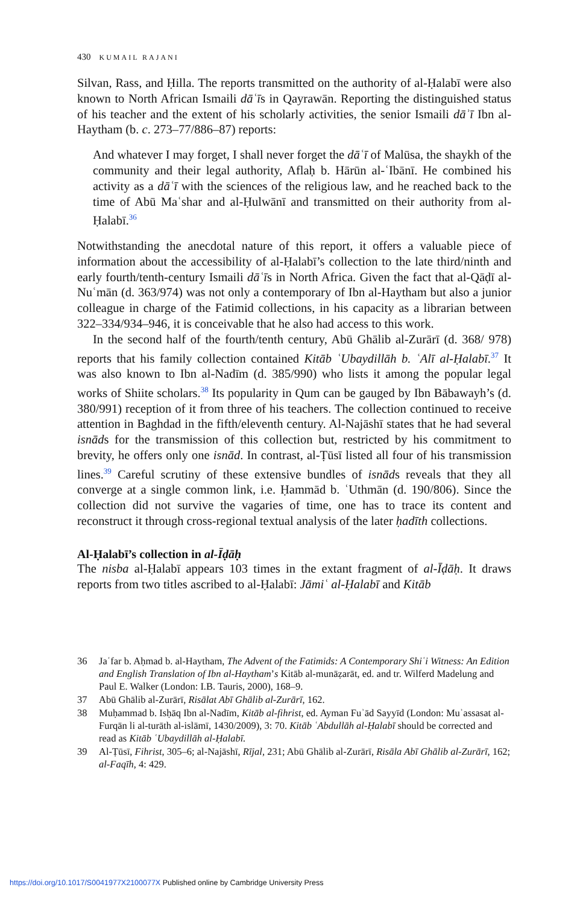430 KUMAIL RAJANI
Silvan, Rass, and Ḥilla. The reports transmitted on the authority of al-Ḥalabī were also known to North African Ismaili dāʿīs in Qayrawān. Reporting the distinguished status of his teacher and the extent of his scholarly activities, the senior Ismaili dāʾī Ibn al-Haytham (b. c. 273–77/886–87) reports:
And whatever I may forget, I shall never forget the dāʿī of Malūsa, the shaykh of the community and their legal authority, Aflaḥ b. Hārūn al-ʿIbānī. He combined his activity as a dāʿī with the sciences of the religious law, and he reached back to the time of Abū Maʿshar and al-Ḥulwānī and transmitted on their authority from al-Ḥalabī.<sup>36</sup>
Notwithstanding the anecdotal nature of this report, it offers a valuable piece of information about the accessibility of al-Ḥalabī’s collection to the late third/ninth and early fourth/tenth-century Ismaili dāʿīs in North Africa. Given the fact that al-Qāḍī al-Nuʿmān (d. 363/974) was not only a contemporary of Ibn al-Haytham but also a junior colleague in charge of the Fatimid collections, in his capacity as a librarian between 322–334/934–946, it is conceivable that he also had access to this work.
In the second half of the fourth/tenth century, Abū Ghālib al-Zurārī (d. 368/ 978) reports that his family collection contained Kitāb ʿUbaydillāh b. ʿAlī al-Ḥalabī.<sup>37</sup> It was also known to Ibn al-Nadīm (d. 385/990) who lists it among the popular legal works of Shiite scholars.<sup>38</sup> Its popularity in Qum can be gauged by Ibn Bābawayh’s (d. 380/991) reception of it from three of his teachers. The collection continued to receive attention in Baghdad in the fifth/eleventh century. Al-Najāshī states that he had several isnāds for the transmission of this collection but, restricted by his commitment to brevity, he offers only one isnād. In contrast, al-Ṭūsī listed all four of his transmission lines.<sup>39</sup> Careful scrutiny of these extensive bundles of isnāds reveals that they all converge at a single common link, i.e. Ḥammād b. ʿUthmān (d. 190/806). Since the collection did not survive the vagaries of time, one has to trace its content and reconstruct it through cross-regional textual analysis of the later ḥadīth collections.
Al-Ḥalabī’s collection in al-Īḍāḥ
The nisba al-Ḥalabī appears 103 times in the extant fragment of al-Īḍāḥ. It draws reports from two titles ascribed to al-Ḥalabī: Jāmiʿ al-Ḥalabī and Kitāb
36 Jaʿfar b. Aḥmad b. al-Haytham, The Advent of the Fatimids: A Contemporary Shiʿi Witness: An Edition and English Translation of Ibn al-Haytham’s Kitāb al-munāẓarāt, ed. and tr. Wilferd Madelung and Paul E. Walker (London: I.B. Tauris, 2000), 168–9.
37 Abū Ghālib al-Zurārī, Risālat Abī Ghālib al-Zurārī, 162.
38 Muḥammad b. Isḥāq Ibn al-Nadīm, Kitāb al-fihrist, ed. Ayman Fuʾād Sayyīd (London: Muʾassasat al-Furqān li al-turāth al-islāmī, 1430/2009), 3: 70. Kitāb ʿAbdullāh al-Ḥalabī should be corrected and read as Kitāb ʿUbaydillāh al-Ḥalabī.
39 Al-Ṭūsī, Fihrist, 305–6; al-Najāshī, Rījal, 231; Abū Ghālib al-Zurārī, Risāla Abī Ghālib al-Zurārī, 162; al-Faqīh, 4: 429.
https://doi.org/10.1017/S0041977X2100077X Published online by Cambridge University Press